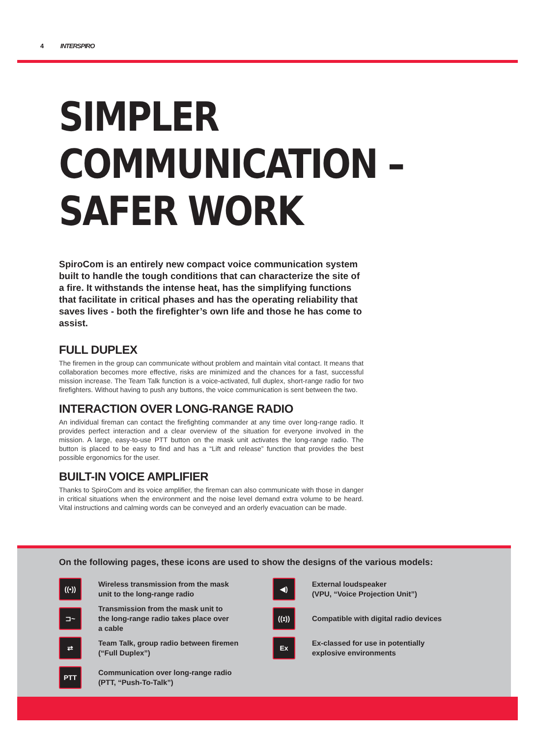4 INTERSPIRO
SIMPLER
COMMUNICATION –
SAFER WORK
SpiroCom is an entirely new compact voice communication system built to handle the tough conditions that can characterize the site of a fire. It withstands the intense heat, has the simplifying functions that facilitate in critical phases and has the operating reliability that saves lives - both the firefighter’s own life and those he has come to assist.
FULL DUPLEX
The firemen in the group can communicate without problem and maintain vital contact. It means that collaboration becomes more effective, risks are minimized and the chances for a fast, successful mission increase. The Team Talk function is a voice-activated, full duplex, short-range radio for two firefighters. Without having to push any buttons, the voice communication is sent between the two.
INTERACTION OVER LONG-RANGE RADIO
An individual fireman can contact the firefighting commander at any time over long-range radio. It provides perfect interaction and a clear overview of the situation for everyone involved in the mission. A large, easy-to-use PTT button on the mask unit activates the long-range radio. The button is placed to be easy to find and has a “Lift and release” function that provides the best possible ergonomics for the user.
BUILT-IN VOICE AMPLIFIER
Thanks to SpiroCom and its voice amplifier, the fireman can also communicate with those in danger in critical situations when the environment and the noise level demand extra volume to be heard. Vital instructions and calming words can be conveyed and an orderly evacuation can be made.
On the following pages, these icons are used to show the designs of the various models:
((•))
Wireless transmission from the mask
unit to the long-range radio
⊐~
Transmission from the mask unit to
the long-range radio takes place over
a cable
⇄
Team Talk, group radio between firemen
(“Full Duplex”)
PTT
Communication over long-range radio
(PTT, “Push-To-Talk”)
◀)
External loudspeaker
(VPU, “Voice Projection Unit”)
((ɪ))
Compatible with digital radio devices
Ex
Ex-classed for use in potentially
explosive environments